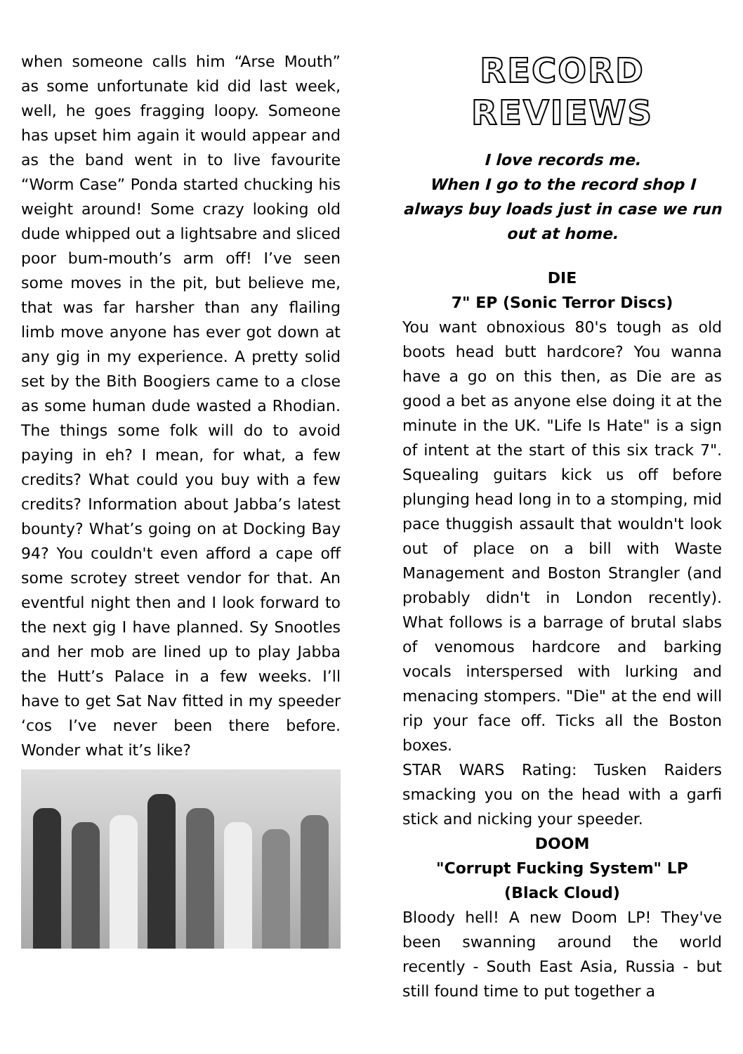when someone calls him “Arse Mouth” as some unfortunate kid did last week, well, he goes fragging loopy. Someone has upset him again it would appear and as the band went in to live favourite “Worm Case” Ponda started chucking his weight around! Some crazy looking old dude whipped out a lightsabre and sliced poor bum-mouth’s arm off! I’ve seen some moves in the pit, but believe me, that was far harsher than any flailing limb move anyone has ever got down at any gig in my experience. A pretty solid set by the Bith Boogiers came to a close as some human dude wasted a Rhodian. The things some folk will do to avoid paying in eh? I mean, for what, a few credits? What could you buy with a few credits? Information about Jabba’s latest bounty? What’s going on at Docking Bay 94? You couldn't even afford a cape off some scrotey street vendor for that. An eventful night then and I look forward to the next gig I have planned. Sy Snootles and her mob are lined up to play Jabba the Hutt’s Palace in a few weeks. I’ll have to get Sat Nav fitted in my speeder ‘cos I’ve never been there before. Wonder what it’s like?
RECORD REVIEWS
I love records me.
When I go to the record shop I always buy loads just in case we run out at home.
DIE
7" EP (Sonic Terror Discs)
You want obnoxious 80's tough as old boots head butt hardcore? You wanna have a go on this then, as Die are as good a bet as anyone else doing it at the minute in the UK. "Life Is Hate" is a sign of intent at the start of this six track 7". Squealing guitars kick us off before plunging head long in to a stomping, mid pace thuggish assault that wouldn't look out of place on a bill with Waste Management and Boston Strangler (and probably didn't in London recently). What follows is a barrage of brutal slabs of venomous hardcore and barking vocals interspersed with lurking and menacing stompers. "Die" at the end will rip your face off. Ticks all the Boston boxes.
STAR WARS Rating: Tusken Raiders smacking you on the head with a garfi stick and nicking your speeder.
DOOM
"Corrupt Fucking System" LP
(Black Cloud)
Bloody hell! A new Doom LP! They've been swanning around the world recently - South East Asia, Russia - but still found time to put together a